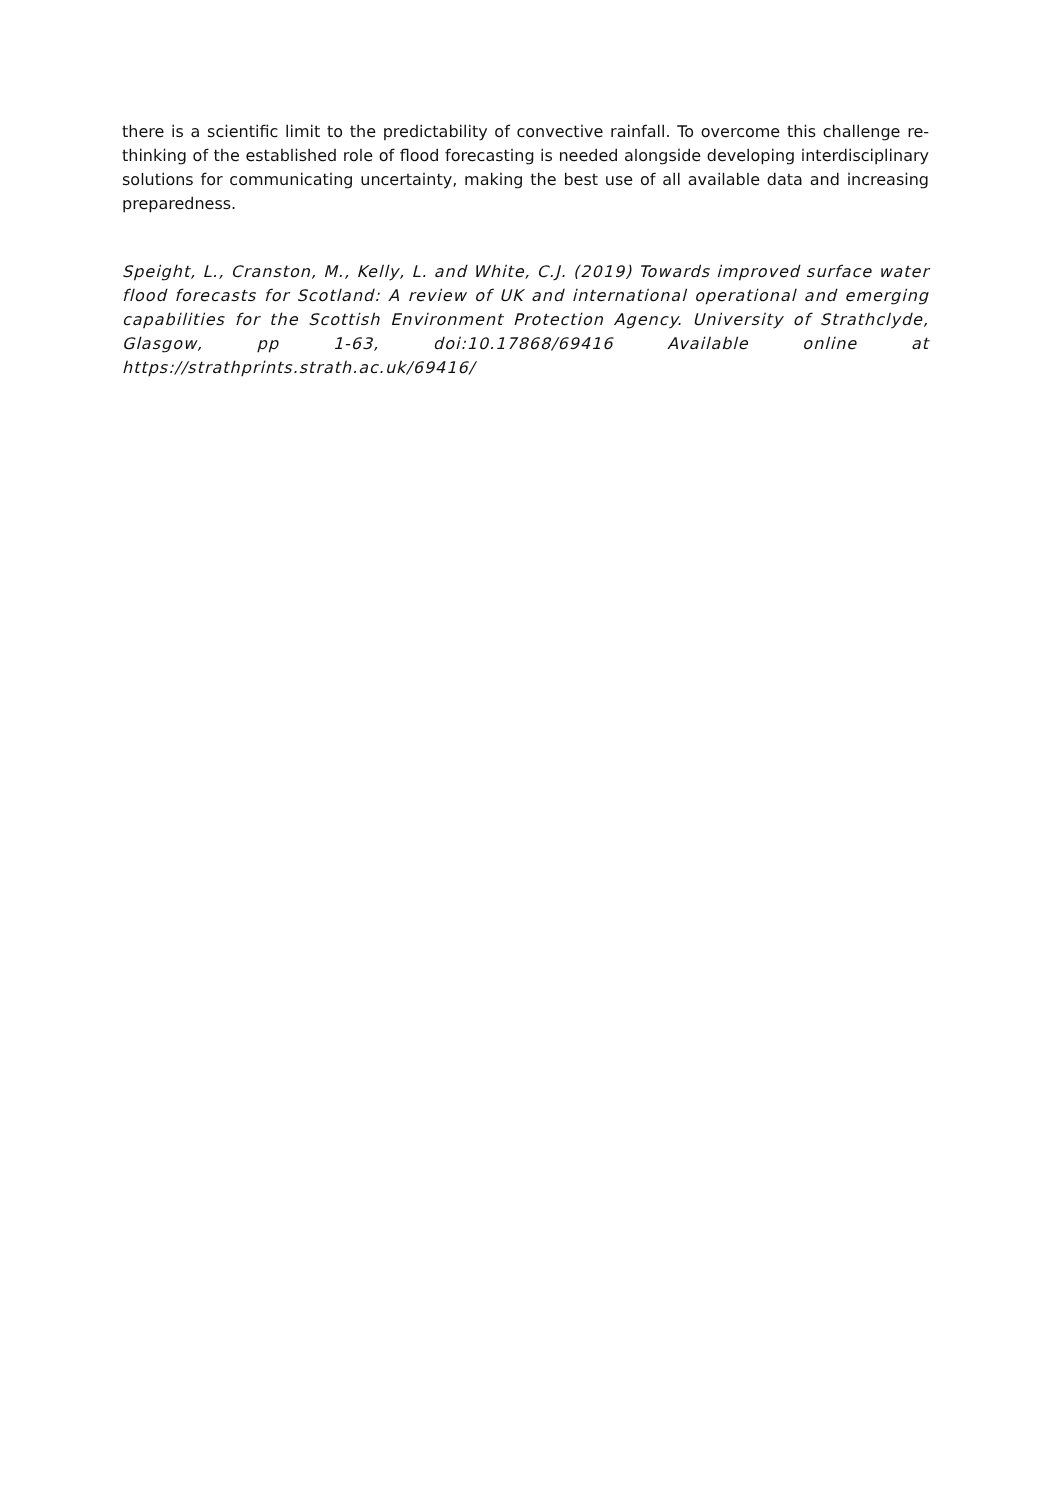there is a scientific limit to the predictability of convective rainfall. To overcome this challenge re-thinking of the established role of flood forecasting is needed alongside developing interdisciplinary solutions for communicating uncertainty, making the best use of all available data and increasing preparedness.
Speight, L., Cranston, M., Kelly, L. and White, C.J. (2019) Towards improved surface water flood forecasts for Scotland: A review of UK and international operational and emerging capabilities for the Scottish Environment Protection Agency. University of Strathclyde, Glasgow, pp 1-63, doi:10.17868/69416 Available online at https://strathprints.strath.ac.uk/69416/